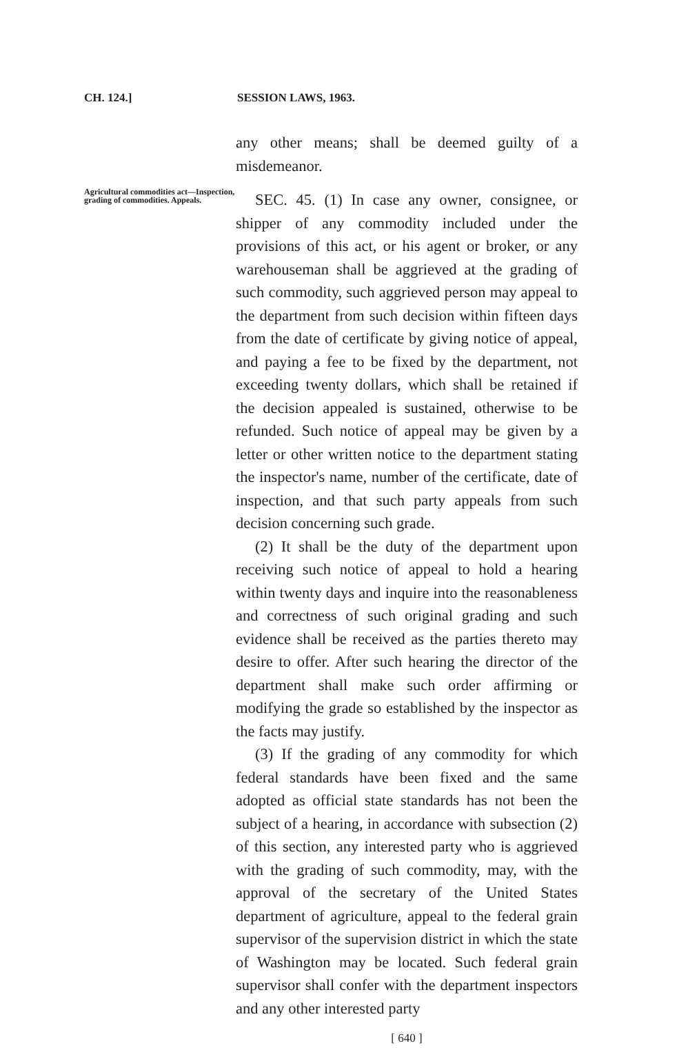CH. 124.] SESSION LAWS, 1963.
Agricultural commodities act—Inspection, grading of commodities. Appeals.
any other means; shall be deemed guilty of a misdemeanor.
SEC. 45. (1) In case any owner, consignee, or shipper of any commodity included under the provisions of this act, or his agent or broker, or any warehouseman shall be aggrieved at the grading of such commodity, such aggrieved person may appeal to the department from such decision within fifteen days from the date of certificate by giving notice of appeal, and paying a fee to be fixed by the department, not exceeding twenty dollars, which shall be retained if the decision appealed is sustained, otherwise to be refunded. Such notice of appeal may be given by a letter or other written notice to the department stating the inspector's name, number of the certificate, date of inspection, and that such party appeals from such decision concerning such grade.
(2) It shall be the duty of the department upon receiving such notice of appeal to hold a hearing within twenty days and inquire into the reasonableness and correctness of such original grading and such evidence shall be received as the parties thereto may desire to offer. After such hearing the director of the department shall make such order affirming or modifying the grade so established by the inspector as the facts may justify.
(3) If the grading of any commodity for which federal standards have been fixed and the same adopted as official state standards has not been the subject of a hearing, in accordance with subsection (2) of this section, any interested party who is aggrieved with the grading of such commodity, may, with the approval of the secretary of the United States department of agriculture, appeal to the federal grain supervisor of the supervision district in which the state of Washington may be located. Such federal grain supervisor shall confer with the department inspectors and any other interested party
[ 640 ]